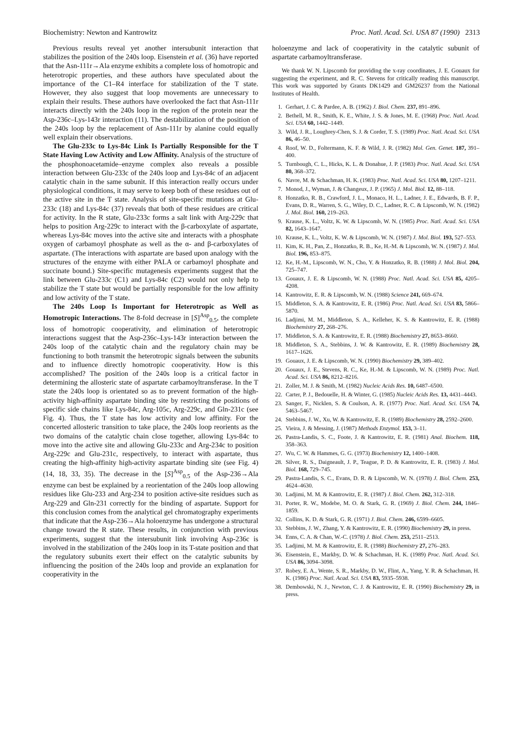Biochemistry: Newton and Kantrowitz Proc. Natl. Acad. Sci. USA 87 (1990) 2313
Previous results reveal yet another intersubunit interaction that stabilizes the position of the 240s loop. Eisenstein et al. (36) have reported that the Asn-111r→Ala enzyme exhibits a complete loss of homotropic and heterotropic properties, and these authors have speculated about the importance of the C1–R4 interface for stabilization of the T state. However, they also suggest that loop movements are unnecessary to explain their results. These authors have overlooked the fact that Asn-111r interacts directly with the 240s loop in the region of the protein near the Asp-236c–Lys-143r interaction (11). The destabilization of the position of the 240s loop by the replacement of Asn-111r by alanine could equally well explain their observations.
The Glu-233c to Lys-84c Link Is Partially Responsible for the T State Having Low Activity and Low Affinity. Analysis of the structure of the phosphonoacetamide–enzyme complex also reveals a possible interaction between Glu-233c of the 240s loop and Lys-84c of an adjacent catalytic chain in the same subunit. If this interaction really occurs under physiological conditions, it may serve to keep both of these residues out of the active site in the T state. Analysis of site-specific mutations at Glu-233c (18) and Lys-84c (37) reveals that both of these residues are critical for activity. In the R state, Glu-233c forms a salt link with Arg-229c that helps to position Arg-229c to interact with the β-carboxylate of aspartate, whereas Lys-84c moves into the active site and interacts with a phosphate oxygen of carbamoyl phosphate as well as the α- and β-carboxylates of aspartate. (The interactions with aspartate are based upon analogy with the structures of the enzyme with either PALA or carbamoyl phosphate and succinate bound.) Site-specific mutagenesis experiments suggest that the link between Glu-233c (C1) and Lys-84c (C2) would not only help to stabilize the T state but would be partially responsible for the low affinity and low activity of the T state.
The 240s Loop Is Important for Heterotropic as Well as Homotropic Interactions. The 8-fold decrease in [S]<sup>Asp</sup><sub>0.5</sub>, the complete loss of homotropic cooperativity, and elimination of heterotropic interactions suggest that the Asp-236c–Lys-143r interaction between the 240s loop of the catalytic chain and the regulatory chain may be functioning to both transmit the heterotropic signals between the subunits and to influence directly homotropic cooperativity. How is this accomplished? The position of the 240s loop is a critical factor in determining the allosteric state of aspartate carbamoyltransferase. In the T state the 240s loop is orientated so as to prevent formation of the high-activity high-affinity aspartate binding site by restricting the positions of specific side chains like Lys-84c, Arg-105c, Arg-229c, and Gln-231c (see Fig. 4). Thus, the T state has low activity and low affinity. For the concerted allosteric transition to take place, the 240s loop reorients as the two domains of the catalytic chain close together, allowing Lys-84c to move into the active site and allowing Glu-233c and Arg-234c to position Arg-229c and Glu-231c, respectively, to interact with aspartate, thus creating the high-affinity high-activity aspartate binding site (see Fig. 4) (14, 18, 33, 35). The decrease in the [S]<sup>Asp</sup><sub>0.5</sub> of the Asp-236→Ala enzyme can best be explained by a reorientation of the 240s loop allowing residues like Glu-233 and Arg-234 to position active-site residues such as Arg-229 and Gln-231 correctly for the binding of aspartate. Support for this conclusion comes from the analytical gel chromatography experiments that indicate that the Asp-236→Ala holoenzyme has undergone a structural change toward the R state. These results, in conjunction with previous experiments, suggest that the intersubunit link involving Asp-236c is involved in the stabilization of the 240s loop in its T-state position and that the regulatory subunits exert their effect on the catalytic subunits by influencing the position of the 240s loop and provide an explanation for cooperativity in the
holoenzyme and lack of cooperativity in the catalytic subunit of aspartate carbamoyltransferase.
We thank W. N. Lipscomb for providing the x-ray coordinates, J. E. Gouaux for suggesting the experiment, and R. C. Stevens for critically reading this manuscript. This work was supported by Grants DK1429 and GM26237 from the National Institutes of Health.
1. Gerhart, J. C. & Pardee, A. B. (1962) J. Biol. Chem. 237, 891–896.
2. Bethell, M. R., Smith, K. E., White, J. S. & Jones, M. E. (1968) Proc. Natl. Acad. Sci. USA 60, 1442–1449.
3. Wild, J. R., Loughrey-Chen, S. J. & Corder, T. S. (1989) Proc. Natl. Acad. Sci. USA 86, 46–50.
4. Roof, W. D., Foltermann, K. F. & Wild, J. R. (1982) Mol. Gen. Genet. 187, 391–400.
5. Turnbough, C. L., Hicks, K. L. & Donahue, J. P. (1983) Proc. Natl. Acad. Sci. USA 80, 368–372.
6. Navre, M. & Schachman, H. K. (1983) Proc. Natl. Acad. Sci. USA 80, 1207–1211.
7. Monod, J., Wyman, J. & Changeux, J. P. (1965) J. Mol. Biol. 12, 88–118.
8. Honzatko, R. B., Crawford, J. L., Monaco, H. L., Ladner, J. E., Edwards, B. F. P., Evans, D. R., Warren, S. G., Wiley, D. C., Ladner, R. C. & Lipscomb, W. N. (1982) J. Mol. Biol. 160, 219–263.
9. Krause, K. L., Voltz, K. W. & Lipscomb, W. N. (1985) Proc. Natl. Acad. Sci. USA 82, 1643–1647.
10. Krause, K. L., Voltz, K. W. & Lipscomb, W. N. (1987) J. Mol. Biol. 193, 527–553.
11. Kim, K. H., Pan, Z., Honzatko, R. B., Ke, H.-M. & Lipscomb, W. N. (1987) J. Mol. Biol. 196, 853–875.
12. Ke, H.-M., Lipscomb, W. N., Cho, Y. & Honzatko, R. B. (1988) J. Mol. Biol. 204, 725–747.
13. Gouaux, J. E. & Lipscomb, W. N. (1988) Proc. Natl. Acad. Sci. USA 85, 4205–4208.
14. Kantrowitz, E. R. & Lipscomb, W. N. (1988) Science 241, 669–674.
15. Middleton, S. A. & Kantrowitz, E. R. (1986) Proc. Natl. Acad. Sci. USA 83, 5866–5870.
16. Ladjimi, M. M., Middleton, S. A., Kelleher, K. S. & Kantrowitz, E. R. (1988) Biochemistry 27, 268–276.
17. Middleton, S. A. & Kantrowitz, E. R. (1988) Biochemistry 27, 8653–8660.
18. Middleton, S. A., Stebbins, J. W. & Kantrowitz, E. R. (1989) Biochemistry 28, 1617–1626.
19. Gouaux, J. E. & Lipscomb, W. N. (1990) Biochemistry 29, 389–402.
20. Gouaux, J. E., Stevens, R. C., Ke, H.-M. & Lipscomb, W. N. (1989) Proc. Natl. Acad. Sci. USA 86, 8212–8216.
21. Zoller, M. J. & Smith, M. (1982) Nucleic Acids Res. 10, 6487–6500.
22. Carter, P. J., Bedouelle, H. & Winter, G. (1985) Nucleic Acids Res. 13, 4431–4443.
23. Sanger, F., Nicklen, S. & Coulson, A. R. (1977) Proc. Natl. Acad. Sci. USA 74, 5463–5467.
24. Stebbins, J. W., Xu, W. & Kantrowitz, E. R. (1989) Biochemistry 28, 2592–2600.
25. Vieira, J. & Messing, J. (1987) Methods Enzymol. 153, 3–11.
26. Pastra-Landis, S. C., Foote, J. & Kantrowitz, E. R. (1981) Anal. Biochem. 118, 358–363.
27. Wu, C. W. & Hammes, G. G. (1973) Biochemistry 12, 1400–1408.
28. Silver, R. S., Daigneault, J. P., Teague, P. D. & Kantrowitz, E. R. (1983) J. Mol. Biol. 168, 729–745.
29. Pastra-Landis, S. C., Evans, D. R. & Lipscomb, W. N. (1978) J. Biol. Chem. 253, 4624–4630.
30. Ladjimi, M. M. & Kantrowitz, E. R. (1987) J. Biol. Chem. 262, 312–318.
31. Porter, R. W., Modebe, M. O. & Stark, G. R. (1969) J. Biol. Chem. 244, 1846–1859.
32. Collins, K. D. & Stark, G. R. (1971) J. Biol. Chem. 246, 6599–6605.
33. Stebbins, J. W., Zhang, Y. & Kantrowitz, E. R. (1990) Biochemistry 29, in press.
34. Enns, C. A. & Chan, W.-C. (1978) J. Biol. Chem. 253, 2511–2513.
35. Ladjimi, M. M. & Kantrowitz, E. R. (1988) Biochemistry 27, 276–283.
36. Eisenstein, E., Markby, D. W. & Schachman, H. K. (1989) Proc. Natl. Acad. Sci. USA 86, 3094–3098.
37. Robey, E. A., Wente, S. R., Markby, D. W., Flint, A., Yang, Y. R. & Schachman, H. K. (1986) Proc. Natl. Acad. Sci. USA 83, 5935–5938.
38. Dembowski, N. J., Newton, C. J. & Kantrowitz, E. R. (1990) Biochemistry 29, in press.